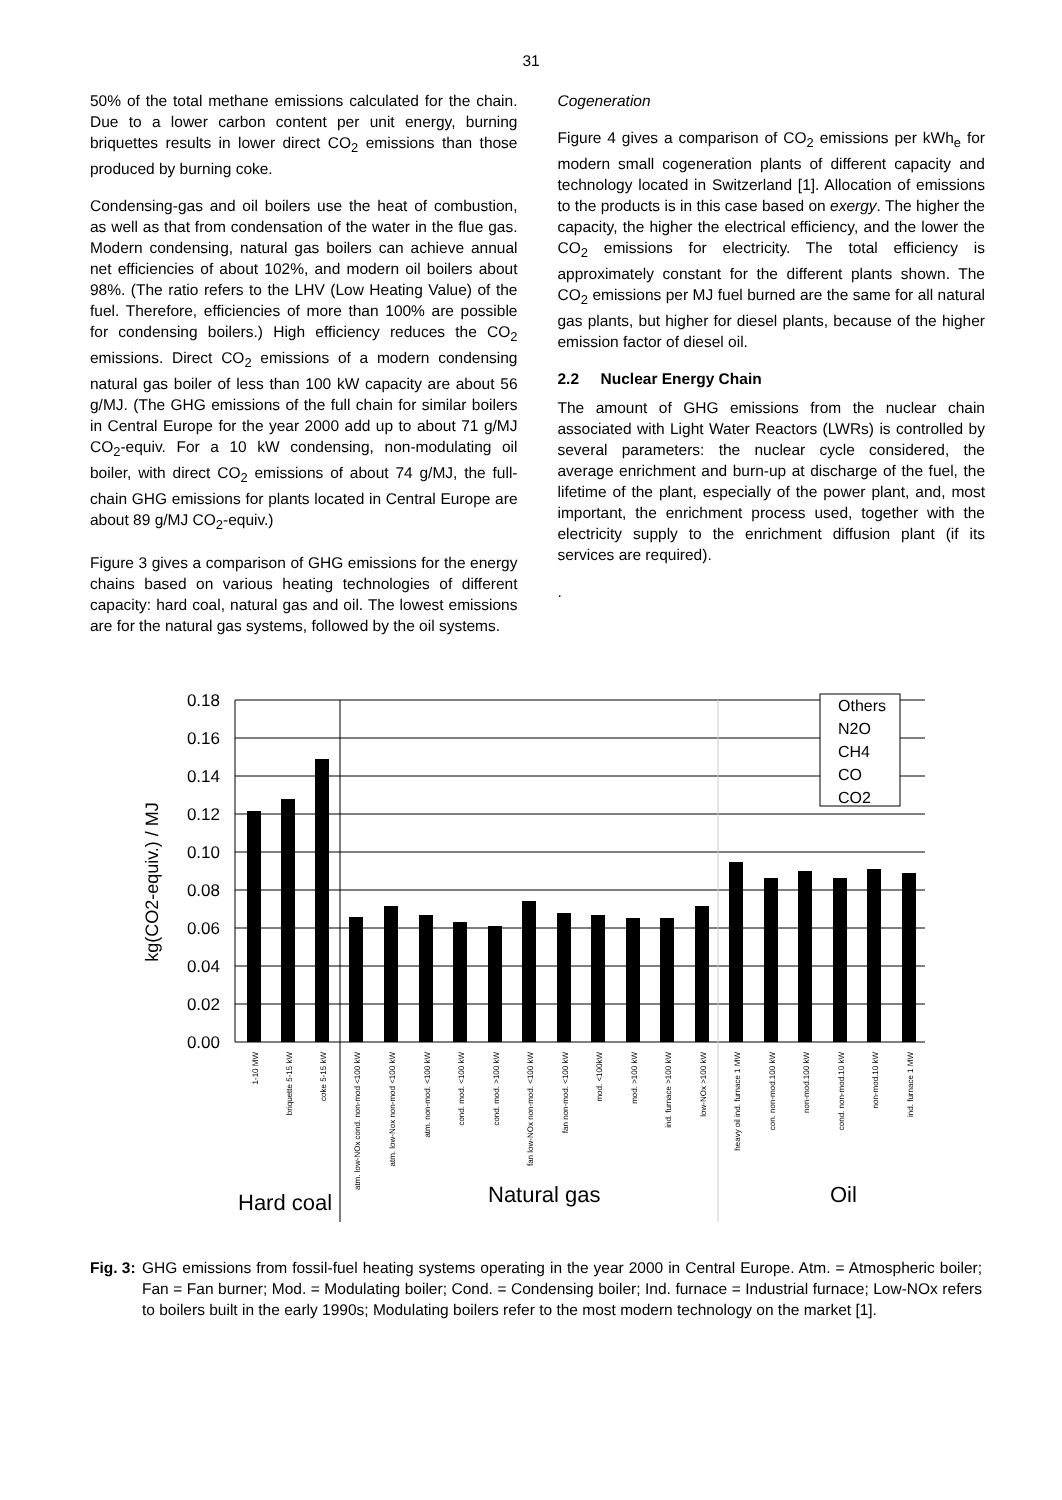31
50% of the total methane emissions calculated for the chain. Due to a lower carbon content per unit energy, burning briquettes results in lower direct CO<sub>2</sub> emissions than those produced by burning coke.
Condensing-gas and oil boilers use the heat of combustion, as well as that from condensation of the water in the flue gas. Modern condensing, natural gas boilers can achieve annual net efficiencies of about 102%, and modern oil boilers about 98%. (The ratio refers to the LHV (Low Heating Value) of the fuel. Therefore, efficiencies of more than 100% are possible for condensing boilers.) High efficiency reduces the CO<sub>2</sub> emissions. Direct CO<sub>2</sub> emissions of a modern condensing natural gas boiler of less than 100 kW capacity are about 56 g/MJ. (The GHG emissions of the full chain for similar boilers in Central Europe for the year 2000 add up to about 71 g/MJ CO<sub>2</sub>-equiv. For a 10 kW condensing, non-modulating oil boiler, with direct CO<sub>2</sub> emissions of about 74 g/MJ, the full-chain GHG emissions for plants located in Central Europe are about 89 g/MJ CO<sub>2</sub>-equiv.)
Figure 3 gives a comparison of GHG emissions for the energy chains based on various heating technologies of different capacity: hard coal, natural gas and oil. The lowest emissions are for the natural gas systems, followed by the oil systems.
Cogeneration
Figure 4 gives a comparison of CO<sub>2</sub> emissions per kWh<sub>e</sub> for modern small cogeneration plants of different capacity and technology located in Switzerland [1]. Allocation of emissions to the products is in this case based on exergy. The higher the capacity, the higher the electrical efficiency, and the lower the CO<sub>2</sub> emissions for electricity. The total efficiency is approximately constant for the different plants shown. The CO<sub>2</sub> emissions per MJ fuel burned are the same for all natural gas plants, but higher for diesel plants, because of the higher emission factor of diesel oil.
2.2 Nuclear Energy Chain
The amount of GHG emissions from the nuclear chain associated with Light Water Reactors (LWRs) is controlled by several parameters: the nuclear cycle considered, the average enrichment and burn-up at discharge of the fuel, the lifetime of the plant, especially of the power plant, and, most important, the enrichment process used, together with the electricity supply to the enrichment diffusion plant (if its services are required).
.
kg(CO2-equiv.) / MJ
0.18
0.16
0.14
0.12
0.10
0.08
0.06
0.04
0.02
0.00
Others
N2O
CH4
CO
CO2
Hard coal
Natural gas
Oil
1-10 MW
briquette 5-15 kW
coke 5-15 kW
atm. low-NOx cond. non-mod <100 kW
atm. low-Nox non-mod <100 kW
atm. non-mod. <100 kW
cond. mod. <100 kW
cond. mod. >100 kW
fan low-NOx non-mod. <100 kW
fan non-mod. <100 kW
mod. <100kW
mod. >100 kW
ind. furnace >100 kW
low-NOx >100 kW
heavy oil ind. furnace 1 MW
con. non-mod.100 kW
non-mod.100 kW
cond. non-mod.10 kW
non-mod.10 kW
ind. furnace 1 MW
Fig. 3: GHG emissions from fossil-fuel heating systems operating in the year 2000 in Central Europe. Atm. = Atmospheric boiler; Fan = Fan burner; Mod. = Modulating boiler; Cond. = Condensing boiler; Ind. furnace = Industrial furnace; Low-NOx refers to boilers built in the early 1990s; Modulating boilers refer to the most modern technology on the market [1].